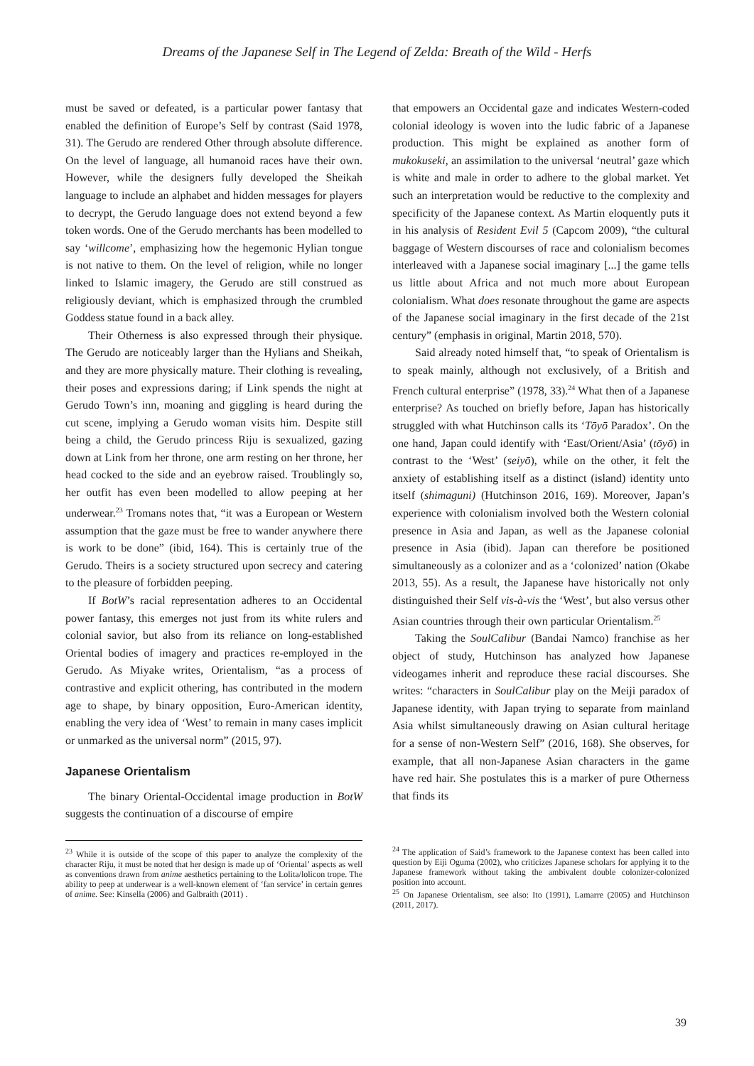Dreams of the Japanese Self in The Legend of Zelda: Breath of the Wild - Herfs
must be saved or defeated, is a particular power fantasy that enabled the definition of Europe’s Self by contrast (Said 1978, 31). The Gerudo are rendered Other through absolute difference. On the level of language, all humanoid races have their own. However, while the designers fully developed the Sheikah language to include an alphabet and hidden messages for players to decrypt, the Gerudo language does not extend beyond a few token words. One of the Gerudo merchants has been modelled to say ‘willcome’, emphasizing how the hegemonic Hylian tongue is not native to them. On the level of religion, while no longer linked to Islamic imagery, the Gerudo are still construed as religiously deviant, which is emphasized through the crumbled Goddess statue found in a back alley.
Their Otherness is also expressed through their physique. The Gerudo are noticeably larger than the Hylians and Sheikah, and they are more physically mature. Their clothing is revealing, their poses and expressions daring; if Link spends the night at Gerudo Town’s inn, moaning and giggling is heard during the cut scene, implying a Gerudo woman visits him. Despite still being a child, the Gerudo princess Riju is sexualized, gazing down at Link from her throne, one arm resting on her throne, her head cocked to the side and an eyebrow raised. Troublingly so, her outfit has even been modelled to allow peeping at her underwear.<sup>23</sup> Tromans notes that, “it was a European or Western assumption that the gaze must be free to wander anywhere there is work to be done” (ibid, 164). This is certainly true of the Gerudo. Theirs is a society structured upon secrecy and catering to the pleasure of forbidden peeping.
If BotW’s racial representation adheres to an Occidental power fantasy, this emerges not just from its white rulers and colonial savior, but also from its reliance on long-established Oriental bodies of imagery and practices re-employed in the Gerudo. As Miyake writes, Orientalism, “as a process of contrastive and explicit othering, has contributed in the modern age to shape, by binary opposition, Euro-American identity, enabling the very idea of ‘West’ to remain in many cases implicit or unmarked as the universal norm” (2015, 97).
Japanese Orientalism
The binary Oriental-Occidental image production in BotW suggests the continuation of a discourse of empire
<sup>23</sup> While it is outside of the scope of this paper to analyze the complexity of the character Riju, it must be noted that her design is made up of ‘Oriental’ aspects as well as conventions drawn from anime aesthetics pertaining to the Lolita/lolicon trope. The ability to peep at underwear is a well-known element of ‘fan service’ in certain genres of anime. See: Kinsella (2006) and Galbraith (2011) .
that empowers an Occidental gaze and indicates Western-coded colonial ideology is woven into the ludic fabric of a Japanese production. This might be explained as another form of mukokuseki, an assimilation to the universal ‘neutral’ gaze which is white and male in order to adhere to the global market. Yet such an interpretation would be reductive to the complexity and specificity of the Japanese context. As Martin eloquently puts it in his analysis of Resident Evil 5 (Capcom 2009), “the cultural baggage of Western discourses of race and colonialism becomes interleaved with a Japanese social imaginary [...] the game tells us little about Africa and not much more about European colonialism. What does resonate throughout the game are aspects of the Japanese social imaginary in the first decade of the 21st century” (emphasis in original, Martin 2018, 570).
Said already noted himself that, “to speak of Orientalism is to speak mainly, although not exclusively, of a British and French cultural enterprise” (1978, 33).<sup>24</sup> What then of a Japanese enterprise? As touched on briefly before, Japan has historically struggled with what Hutchinson calls its ‘Tōyō Paradox’. On the one hand, Japan could identify with ‘East/Orient/Asia’ (tōyō) in contrast to the ‘West’ (seiyō), while on the other, it felt the anxiety of establishing itself as a distinct (island) identity unto itself (shimaguni) (Hutchinson 2016, 169). Moreover, Japan’s experience with colonialism involved both the Western colonial presence in Asia and Japan, as well as the Japanese colonial presence in Asia (ibid). Japan can therefore be positioned simultaneously as a colonizer and as a ‘colonized’ nation (Okabe 2013, 55). As a result, the Japanese have historically not only distinguished their Self vis-à-vis the ‘West’, but also versus other Asian countries through their own particular Orientalism.<sup>25</sup>
Taking the SoulCalibur (Bandai Namco) franchise as her object of study, Hutchinson has analyzed how Japanese videogames inherit and reproduce these racial discourses. She writes: “characters in SoulCalibur play on the Meiji paradox of Japanese identity, with Japan trying to separate from mainland Asia whilst simultaneously drawing on Asian cultural heritage for a sense of non-Western Self” (2016, 168). She observes, for example, that all non-Japanese Asian characters in the game have red hair. She postulates this is a marker of pure Otherness that finds its
<sup>24</sup> The application of Said’s framework to the Japanese context has been called into question by Eiji Oguma (2002), who criticizes Japanese scholars for applying it to the Japanese framework without taking the ambivalent double colonizer-colonized position into account.
<sup>25</sup> On Japanese Orientalism, see also: Ito (1991), Lamarre (2005) and Hutchinson (2011, 2017).
39